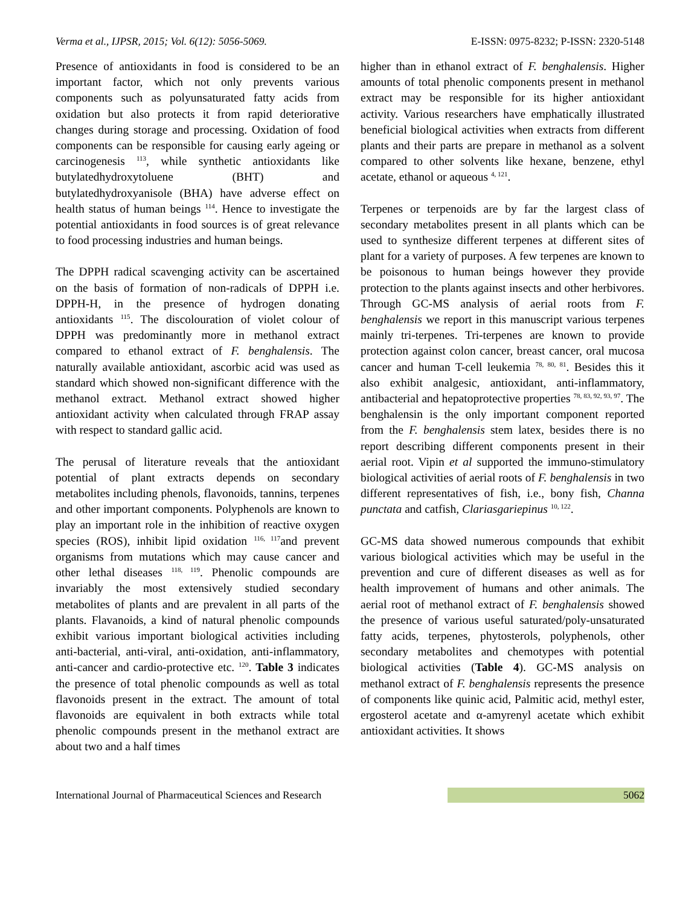Verma et al., IJPSR, 2015; Vol. 6(12): 5056-5069. E-ISSN: 0975-8232; P-ISSN: 2320-5148
Presence of antioxidants in food is considered to be an important factor, which not only prevents various components such as polyunsaturated fatty acids from oxidation but also protects it from rapid deteriorative changes during storage and processing. Oxidation of food components can be responsible for causing early ageing or carcinogenesis <sup>113</sup>, while synthetic antioxidants like butylatedhydroxytoluene (BHT) and butylatedhydroxyanisole (BHA) have adverse effect on health status of human beings <sup>114</sup>. Hence to investigate the potential antioxidants in food sources is of great relevance to food processing industries and human beings.
The DPPH radical scavenging activity can be ascertained on the basis of formation of non-radicals of DPPH i.e. DPPH-H, in the presence of hydrogen donating antioxidants <sup>115</sup>. The discolouration of violet colour of DPPH was predominantly more in methanol extract compared to ethanol extract of F. benghalensis. The naturally available antioxidant, ascorbic acid was used as standard which showed non-significant difference with the methanol extract. Methanol extract showed higher antioxidant activity when calculated through FRAP assay with respect to standard gallic acid.
The perusal of literature reveals that the antioxidant potential of plant extracts depends on secondary metabolites including phenols, flavonoids, tannins, terpenes and other important components. Polyphenols are known to play an important role in the inhibition of reactive oxygen species (ROS), inhibit lipid oxidation <sup>116, 117</sup>and prevent organisms from mutations which may cause cancer and other lethal diseases <sup>118, 119</sup>. Phenolic compounds are invariably the most extensively studied secondary metabolites of plants and are prevalent in all parts of the plants. Flavanoids, a kind of natural phenolic compounds exhibit various important biological activities including anti-bacterial, anti-viral, anti-oxidation, anti-inflammatory, anti-cancer and cardio-protective etc. <sup>120</sup>. Table 3 indicates the presence of total phenolic compounds as well as total flavonoids present in the extract. The amount of total flavonoids are equivalent in both extracts while total phenolic compounds present in the methanol extract are about two and a half times
higher than in ethanol extract of F. benghalensis. Higher amounts of total phenolic components present in methanol extract may be responsible for its higher antioxidant activity. Various researchers have emphatically illustrated beneficial biological activities when extracts from different plants and their parts are prepare in methanol as a solvent compared to other solvents like hexane, benzene, ethyl acetate, ethanol or aqueous <sup>4, 121</sup>.
Terpenes or terpenoids are by far the largest class of secondary metabolites present in all plants which can be used to synthesize different terpenes at different sites of plant for a variety of purposes. A few terpenes are known to be poisonous to human beings however they provide protection to the plants against insects and other herbivores. Through GC-MS analysis of aerial roots from F. benghalensis we report in this manuscript various terpenes mainly tri-terpenes. Tri-terpenes are known to provide protection against colon cancer, breast cancer, oral mucosa cancer and human T-cell leukemia <sup>78, 80, 81</sup>. Besides this it also exhibit analgesic, antioxidant, anti-inflammatory, antibacterial and hepatoprotective properties <sup>78, 83, 92, 93, 97</sup>. The benghalensin is the only important component reported from the F. benghalensis stem latex, besides there is no report describing different components present in their aerial root. Vipin et al supported the immuno-stimulatory biological activities of aerial roots of F. benghalensis in two different representatives of fish, i.e., bony fish, Channa punctata and catfish, Clariasgariepinus <sup>10, 122</sup>.
GC-MS data showed numerous compounds that exhibit various biological activities which may be useful in the prevention and cure of different diseases as well as for health improvement of humans and other animals. The aerial root of methanol extract of F. benghalensis showed the presence of various useful saturated/poly-unsaturated fatty acids, terpenes, phytosterols, polyphenols, other secondary metabolites and chemotypes with potential biological activities (Table 4). GC-MS analysis on methanol extract of F. benghalensis represents the presence of components like quinic acid, Palmitic acid, methyl ester, ergosterol acetate and α-amyrenyl acetate which exhibit antioxidant activities. It shows
International Journal of Pharmaceutical Sciences and Research 5062